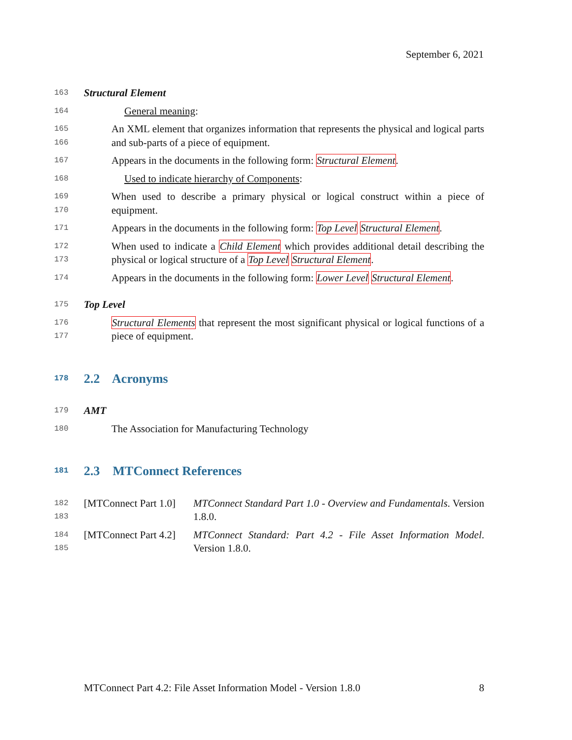September 6, 2021
163 Structural Element
164 General meaning:
165
166 An XML element that organizes information that represents the physical and logical parts and sub-parts of a piece of equipment.
167 Appears in the documents in the following form: Structural Element.
168 Used to indicate hierarchy of Components:
169
170 When used to describe a primary physical or logical construct within a piece of equipment.
171 Appears in the documents in the following form: Top Level Structural Element.
172
173 When used to indicate a Child Element which provides additional detail describing the physical or logical structure of a Top Level Structural Element.
174 Appears in the documents in the following form: Lower Level Structural Element.
175 Top Level
176
177 Structural Elements that represent the most significant physical or logical functions of a piece of equipment.
178 2.2 Acronyms
179 AMT
180 The Association for Manufacturing Technology
181 2.3 MTConnect References
182
183 [MTConnect Part 1.0] MTConnect Standard Part 1.0 - Overview and Fundamentals. Version 1.8.0.
184
185 [MTConnect Part 4.2] MTConnect Standard: Part 4.2 - File Asset Information Model. Version 1.8.0.
MTConnect Part 4.2: File Asset Information Model - Version 1.8.0 8